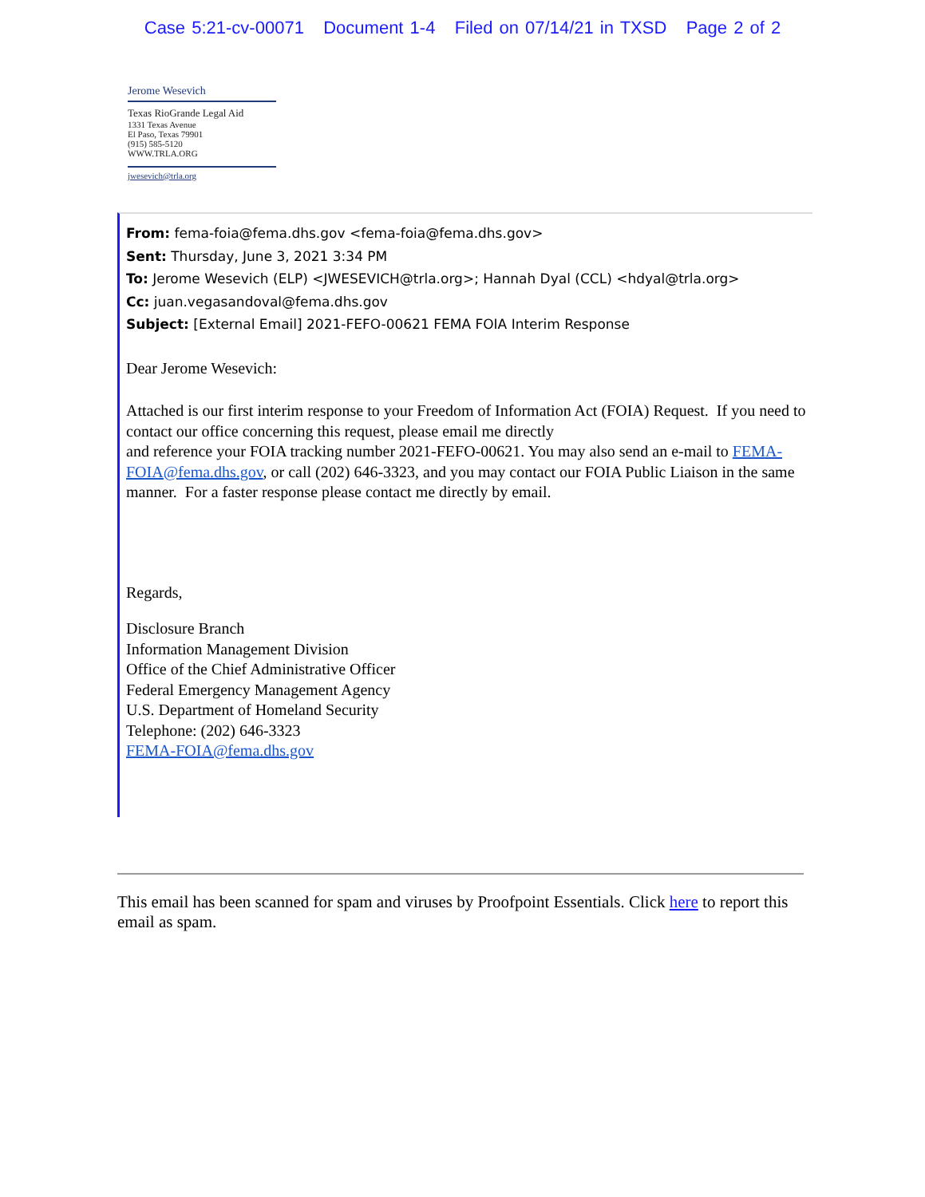Case 5:21-cv-00071 Document 1-4 Filed on 07/14/21 in TXSD Page 2 of 2
Jerome Wesevich
Texas RioGrande Legal Aid
1331 Texas Avenue
El Paso, Texas 79901
(915) 585-5120
WWW.TRLA.ORG
jwesevich@trla.org
From: fema-foia@fema.dhs.gov <fema-foia@fema.dhs.gov>
Sent: Thursday, June 3, 2021 3:34 PM
To: Jerome Wesevich (ELP) <JWESEVICH@trla.org>; Hannah Dyal (CCL) <hdyal@trla.org>
Cc: juan.vegasandoval@fema.dhs.gov
Subject: [External Email] 2021-FEFO-00621 FEMA FOIA Interim Response
Dear Jerome Wesevich:
Attached is our first interim response to your Freedom of Information Act (FOIA) Request. If you need to contact our office concerning this request, please email me directly
and reference your FOIA tracking number 2021-FEFO-00621. You may also send an e-mail to FEMA-FOIA@fema.dhs.gov, or call (202) 646-3323, and you may contact our FOIA Public Liaison in the same manner. For a faster response please contact me directly by email.
Regards,
Disclosure Branch
Information Management Division
Office of the Chief Administrative Officer
Federal Emergency Management Agency
U.S. Department of Homeland Security
Telephone: (202) 646-3323
FEMA-FOIA@fema.dhs.gov
This email has been scanned for spam and viruses by Proofpoint Essentials. Click here to report this email as spam.